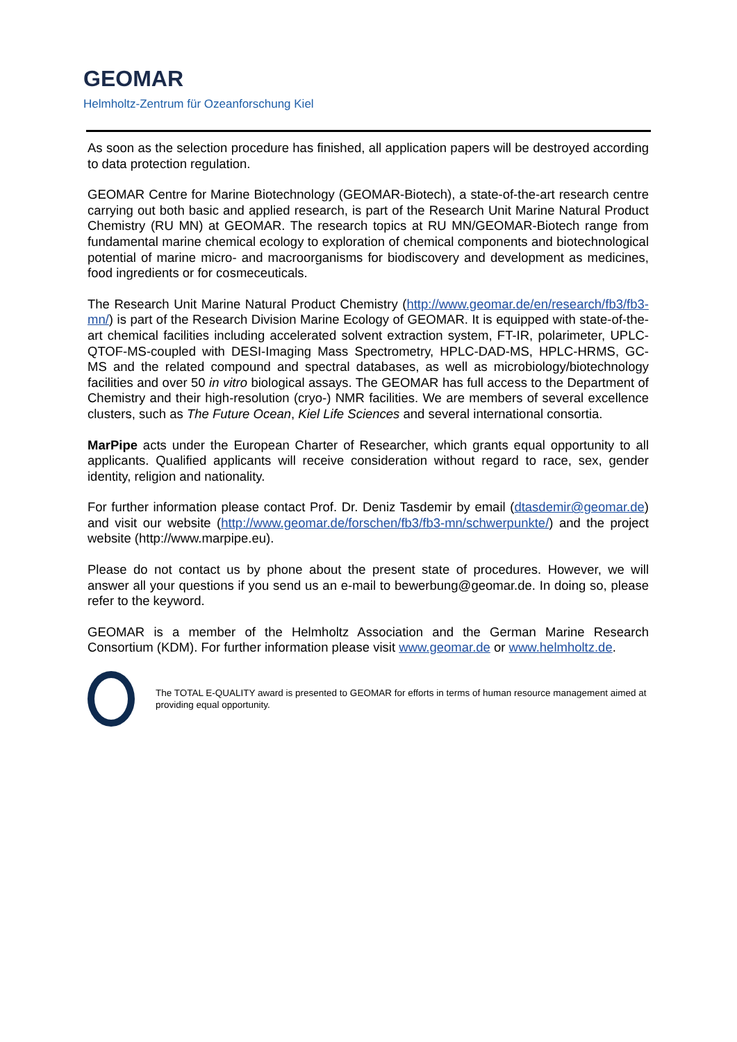GEOMAR
Helmholtz-Zentrum für Ozeanforschung Kiel
As soon as the selection procedure has finished, all application papers will be destroyed according to data protection regulation.
GEOMAR Centre for Marine Biotechnology (GEOMAR-Biotech), a state-of-the-art research centre carrying out both basic and applied research, is part of the Research Unit Marine Natural Product Chemistry (RU MN) at GEOMAR. The research topics at RU MN/GEOMAR-Biotech range from fundamental marine chemical ecology to exploration of chemical components and biotechnological potential of marine micro- and macroorganisms for biodiscovery and development as medicines, food ingredients or for cosmeceuticals.
The Research Unit Marine Natural Product Chemistry (http://www.geomar.de/en/research/fb3/fb3-mn/) is part of the Research Division Marine Ecology of GEOMAR. It is equipped with state-of-the-art chemical facilities including accelerated solvent extraction system, FT-IR, polarimeter, UPLC-QTOF-MS-coupled with DESI-Imaging Mass Spectrometry, HPLC-DAD-MS, HPLC-HRMS, GC-MS and the related compound and spectral databases, as well as microbiology/biotechnology facilities and over 50 in vitro biological assays. The GEOMAR has full access to the Department of Chemistry and their high-resolution (cryo-) NMR facilities. We are members of several excellence clusters, such as The Future Ocean, Kiel Life Sciences and several international consortia.
MarPipe acts under the European Charter of Researcher, which grants equal opportunity to all applicants. Qualified applicants will receive consideration without regard to race, sex, gender identity, religion and nationality.
For further information please contact Prof. Dr. Deniz Tasdemir by email (dtasdemir@geomar.de) and visit our website (http://www.geomar.de/forschen/fb3/fb3-mn/schwerpunkte/) and the project website (http://www.marpipe.eu).
Please do not contact us by phone about the present state of procedures. However, we will answer all your questions if you send us an e-mail to bewerbung@geomar.de. In doing so, please refer to the keyword.
GEOMAR is a member of the Helmholtz Association and the German Marine Research Consortium (KDM). For further information please visit www.geomar.de or www.helmholtz.de.
The TOTAL E-QUALITY award is presented to GEOMAR for efforts in terms of human resource management aimed at providing equal opportunity.